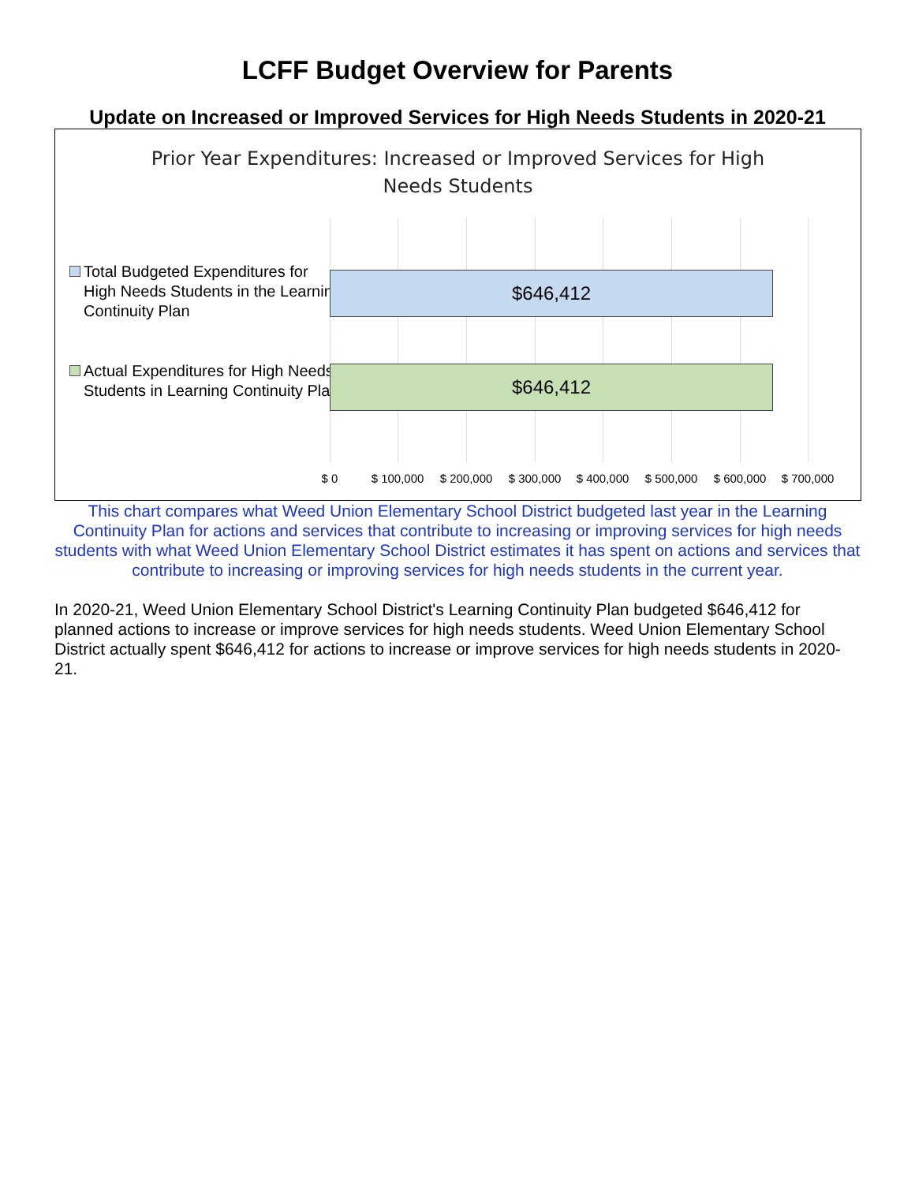LCFF Budget Overview for Parents
Update on Increased or Improved Services for High Needs Students in 2020-21
Prior Year Expenditures: Increased or Improved Services for High
Needs Students
Total Budgeted Expenditures for High Needs Students in the Learning Continuity Plan
$646,412
Actual Expenditures for High Needs Students in Learning Continuity Plan
$646,412
$ 0 $ 100,000 $ 200,000 $ 300,000 $ 400,000 $ 500,000 $ 600,000 $ 700,000
This chart compares what Weed Union Elementary School District budgeted last year in the Learning Continuity Plan for actions and services that contribute to increasing or improving services for high needs students with what Weed Union Elementary School District estimates it has spent on actions and services that contribute to increasing or improving services for high needs students in the current year.
In 2020-21, Weed Union Elementary School District's Learning Continuity Plan budgeted $646,412 for planned actions to increase or improve services for high needs students. Weed Union Elementary School District actually spent $646,412 for actions to increase or improve services for high needs students in 2020-21.